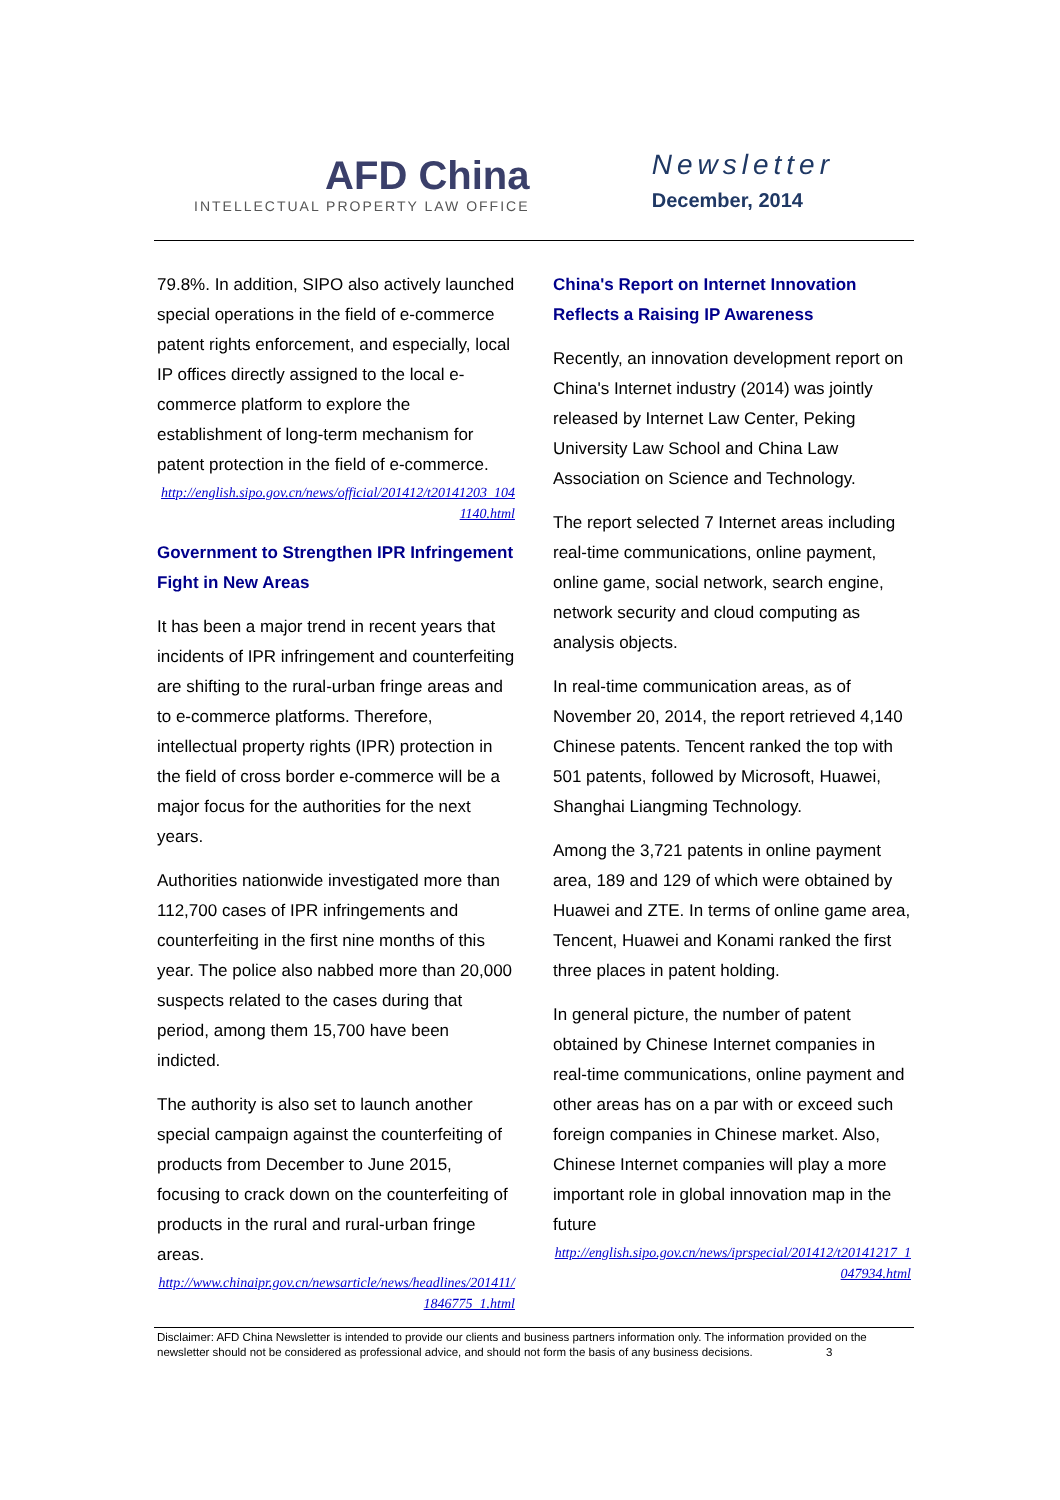AFD China
INTELLECTUAL PROPERTY LAW OFFICE
Newsletter
December, 2014
79.8%. In addition, SIPO also actively launched special operations in the field of e-commerce patent rights enforcement, and especially, local IP offices directly assigned to the local e-commerce platform to explore the establishment of long-term mechanism for patent protection in the field of e-commerce.
http://english.sipo.gov.cn/news/official/201412/t20141203_1041140.html
Government to Strengthen IPR Infringement Fight in New Areas
It has been a major trend in recent years that incidents of IPR infringement and counterfeiting are shifting to the rural-urban fringe areas and to e-commerce platforms. Therefore, intellectual property rights (IPR) protection in the field of cross border e-commerce will be a major focus for the authorities for the next years.
Authorities nationwide investigated more than 112,700 cases of IPR infringements and counterfeiting in the first nine months of this year. The police also nabbed more than 20,000 suspects related to the cases during that period, among them 15,700 have been indicted.
The authority is also set to launch another special campaign against the counterfeiting of products from December to June 2015, focusing to crack down on the counterfeiting of products in the rural and rural-urban fringe areas.
http://www.chinaipr.gov.cn/newsarticle/news/headlines/201411/1846775_1.html
China's Report on Internet Innovation Reflects a Raising IP Awareness
Recently, an innovation development report on China's Internet industry (2014) was jointly released by Internet Law Center, Peking University Law School and China Law Association on Science and Technology.
The report selected 7 Internet areas including real-time communications, online payment, online game, social network, search engine, network security and cloud computing as analysis objects.
In real-time communication areas, as of November 20, 2014, the report retrieved 4,140 Chinese patents. Tencent ranked the top with 501 patents, followed by Microsoft, Huawei, Shanghai Liangming Technology.
Among the 3,721 patents in online payment area, 189 and 129 of which were obtained by Huawei and ZTE. In terms of online game area, Tencent, Huawei and Konami ranked the first three places in patent holding.
In general picture, the number of patent obtained by Chinese Internet companies in real-time communications, online payment and other areas has on a par with or exceed such foreign companies in Chinese market. Also, Chinese Internet companies will play a more important role in global innovation map in the future
http://english.sipo.gov.cn/news/iprspecial/201412/t20141217_1047934.html
Disclaimer: AFD China Newsletter is intended to provide our clients and business partners information only. The information provided on the newsletter should not be considered as professional advice, and should not form the basis of any business decisions. 3